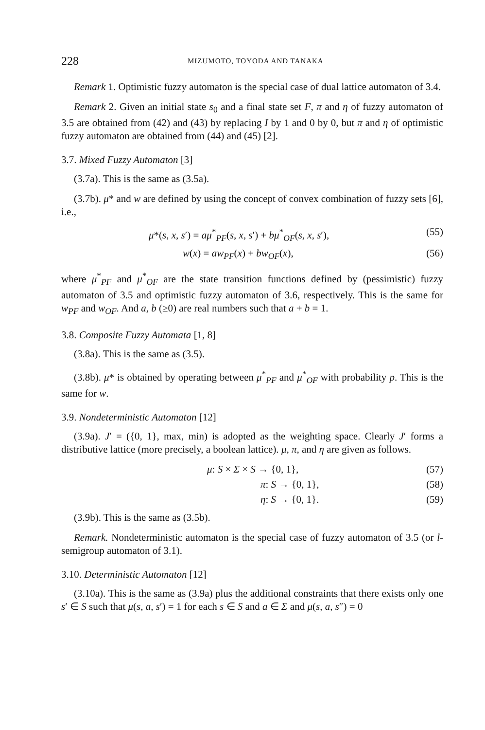228 MIZUMOTO, TOYODA AND TANAKA
Remark 1. Optimistic fuzzy automaton is the special case of dual lattice automaton of 3.4.
Remark 2. Given an initial state s<sub>0</sub> and a final state set F, π and η of fuzzy automaton of 3.5 are obtained from (42) and (43) by replacing I by 1 and 0 by 0, but π and η of optimistic fuzzy automaton are obtained from (44) and (45) [2].
3.7. Mixed Fuzzy Automaton [3]
(3.7a). This is the same as (3.5a).
(3.7b). μ* and w are defined by using the concept of convex combination of fuzzy sets [6], i.e.,
μ*(s, x, s′) = aμ<sup>*</sup><sub>PF</sub>(s, x, s′) + bμ<sup>*</sup><sub>OF</sub>(s, x, s′), (55)
w(x) = aw<sub>PF</sub>(x) + bw<sub>OF</sub>(x), (56)
where μ<sup>*</sup><sub>PF</sub> and μ<sup>*</sup><sub>OF</sub> are the state transition functions defined by (pessimistic) fuzzy automaton of 3.5 and optimistic fuzzy automaton of 3.6, respectively. This is the same for w<sub>PF</sub> and w<sub>OF</sub>. And a, b (≥0) are real numbers such that a + b = 1.
3.8. Composite Fuzzy Automata [1, 8]
(3.8a). This is the same as (3.5).
(3.8b). μ* is obtained by operating between μ<sup>*</sup><sub>PF</sub> and μ<sup>*</sup><sub>OF</sub> with probability p. This is the same for w.
3.9. Nondeterministic Automaton [12]
(3.9a). J′ = ({0, 1}, max, min) is adopted as the weighting space. Clearly J′ forms a distributive lattice (more precisely, a boolean lattice). μ, π, and η are given as follows.
μ: S × Σ × S → {0, 1}, (57)
π: S → {0, 1}, (58)
η: S → {0, 1}. (59)
(3.9b). This is the same as (3.5b).
Remark. Nondeterministic automaton is the special case of fuzzy automaton of 3.5 (or l-semigroup automaton of 3.1).
3.10. Deterministic Automaton [12]
(3.10a). This is the same as (3.9a) plus the additional constraints that there exists only one s′ ∈ S such that μ(s, a, s′) = 1 for each s ∈ S and a ∈ Σ and μ(s, a, s″) = 0